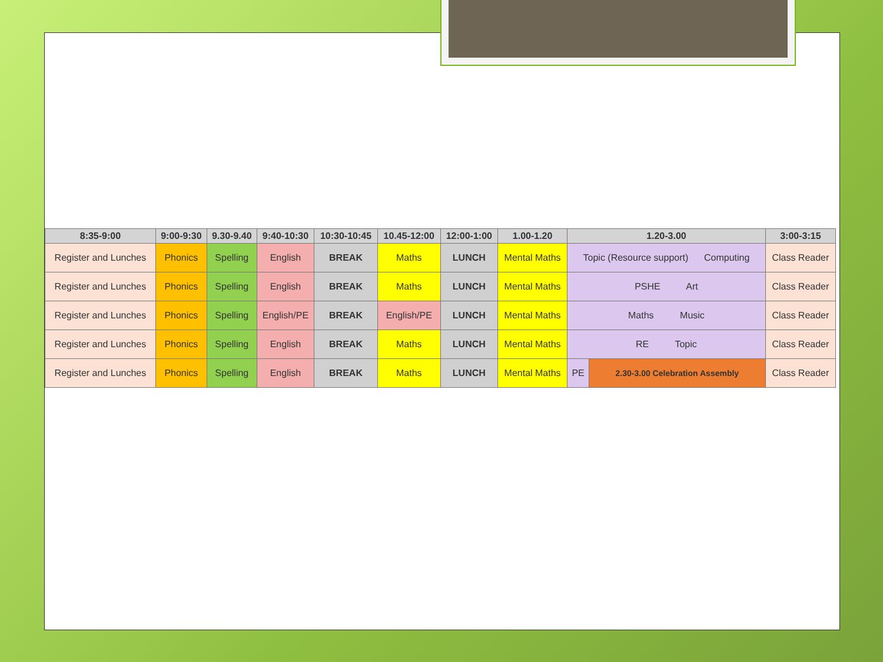| 8:35-9:00 | 9:00-9:30 | 9.30-9.40 | 9:40-10:30 | 10:30-10:45 | 10.45-12:00 | 12:00-1:00 | 1.00-1.20 | 1.20-3.00 | | 3:00-3:15 |
| --- | --- | --- | --- | --- | --- | --- | --- | --- | --- | --- |
| Register and Lunches | Phonics | Spelling | English | BREAK | Maths | LUNCH | Mental Maths | Topic (Resource support) Computing | | Class Reader |
| Register and Lunches | Phonics | Spelling | English | BREAK | Maths | LUNCH | Mental Maths | PSHE Art | | Class Reader |
| Register and Lunches | Phonics | Spelling | English/PE | BREAK | English/PE | LUNCH | Mental Maths | Maths Music | | Class Reader |
| Register and Lunches | Phonics | Spelling | English | BREAK | Maths | LUNCH | Mental Maths | RE Topic | | Class Reader |
| Register and Lunches | Phonics | Spelling | English | BREAK | Maths | LUNCH | Mental Maths | PE | 2.30-3.00 Celebration Assembly | Class Reader |